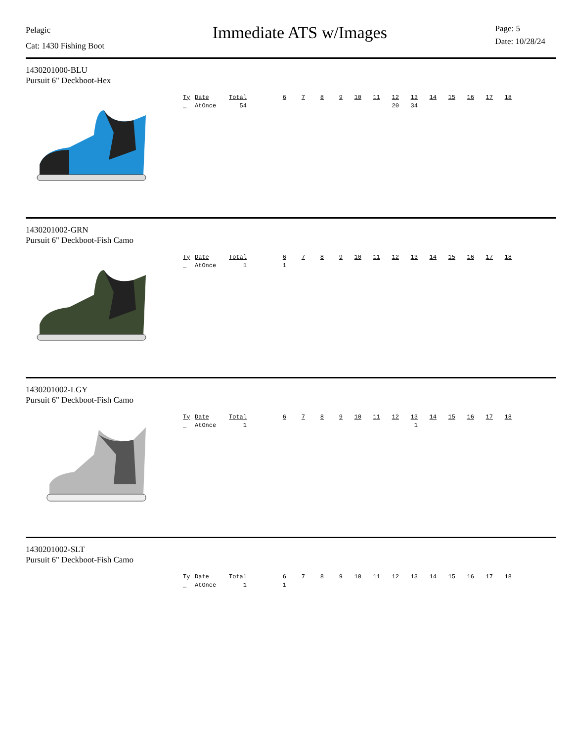Pelagic
Cat: 1430 Fishing Boot
Immediate ATS w/Images
Page: 5
Date: 10/28/24
1430201000-BLU
Pursuit 6" Deckboot-Hex
| Ty | Date | Total | | 6 | 7 | 8 | 9 | 10 | 11 | 12 | 13 | 14 | 15 | 16 | 17 | 18 |
| --- | --- | --- | --- | --- | --- | --- | --- | --- | --- | --- | --- | --- | --- | --- | --- | --- |
| _ | AtOnce | 54 | | | | | | | | 20 | 34 | | | | | |
1430201002-GRN
Pursuit 6" Deckboot-Fish Camo
| Ty | Date | Total | | 6 | 7 | 8 | 9 | 10 | 11 | 12 | 13 | 14 | 15 | 16 | 17 | 18 |
| --- | --- | --- | --- | --- | --- | --- | --- | --- | --- | --- | --- | --- | --- | --- | --- | --- |
| _ | AtOnce | 1 | | 1 | | | | | | | | | | | | |
1430201002-LGY
Pursuit 6" Deckboot-Fish Camo
| Ty | Date | Total | | 6 | 7 | 8 | 9 | 10 | 11 | 12 | 13 | 14 | 15 | 16 | 17 | 18 |
| --- | --- | --- | --- | --- | --- | --- | --- | --- | --- | --- | --- | --- | --- | --- | --- | --- |
| _ | AtOnce | 1 | | | | | | | | | 1 | | | | | |
1430201002-SLT
Pursuit 6" Deckboot-Fish Camo
| Ty | Date | Total | | 6 | 7 | 8 | 9 | 10 | 11 | 12 | 13 | 14 | 15 | 16 | 17 | 18 |
| --- | --- | --- | --- | --- | --- | --- | --- | --- | --- | --- | --- | --- | --- | --- | --- | --- |
| _ | AtOnce | 1 | | 1 | | | | | | | | | | | | |